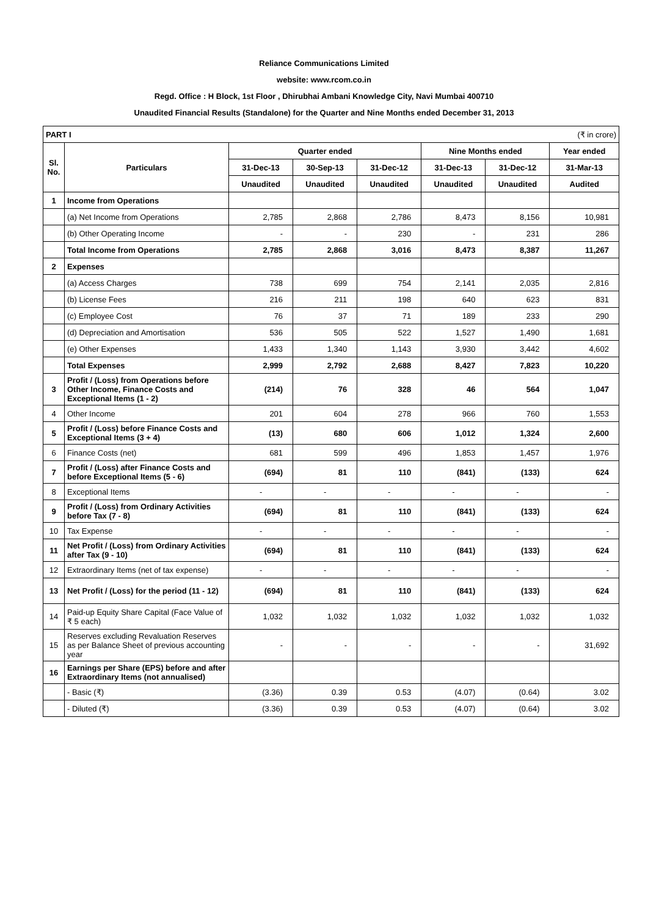Reliance Communications Limited
website: www.rcom.co.in
Regd. Office : H Block, 1st Floor , Dhirubhai Ambani Knowledge City, Navi Mumbai 400710
Unaudited Financial Results (Standalone) for the Quarter and Nine Months ended December 31, 2013
| PART I (₹ in crore) | | | | | | | |
| Sl. No. | Particulars | Quarter ended | | | Nine Months ended | | Year ended |
| | | 31-Dec-13 | 30-Sep-13 | 31-Dec-12 | 31-Dec-13 | 31-Dec-12 | 31-Mar-13 |
| | | Unaudited | Unaudited | Unaudited | Unaudited | Unaudited | Audited |
| 1 | Income from Operations | | | | | | |
| | (a) Net Income from Operations | 2,785 | 2,868 | 2,786 | 8,473 | 8,156 | 10,981 |
| | (b) Other Operating Income | - | - | 230 | - | 231 | 286 |
| | Total Income from Operations | 2,785 | 2,868 | 3,016 | 8,473 | 8,387 | 11,267 |
| 2 | Expenses | | | | | | |
| | (a) Access Charges | 738 | 699 | 754 | 2,141 | 2,035 | 2,816 |
| | (b) License Fees | 216 | 211 | 198 | 640 | 623 | 831 |
| | (c) Employee Cost | 76 | 37 | 71 | 189 | 233 | 290 |
| | (d) Depreciation and Amortisation | 536 | 505 | 522 | 1,527 | 1,490 | 1,681 |
| | (e) Other Expenses | 1,433 | 1,340 | 1,143 | 3,930 | 3,442 | 4,602 |
| | Total Expenses | 2,999 | 2,792 | 2,688 | 8,427 | 7,823 | 10,220 |
| 3 | Profit / (Loss) from Operations before Other Income, Finance Costs and Exceptional Items (1 - 2) | (214) | 76 | 328 | 46 | 564 | 1,047 |
| 4 | Other Income | 201 | 604 | 278 | 966 | 760 | 1,553 |
| 5 | Profit / (Loss) before Finance Costs and Exceptional Items (3 + 4) | (13) | 680 | 606 | 1,012 | 1,324 | 2,600 |
| 6 | Finance Costs (net) | 681 | 599 | 496 | 1,853 | 1,457 | 1,976 |
| 7 | Profit / (Loss) after Finance Costs and before Exceptional Items (5 - 6) | (694) | 81 | 110 | (841) | (133) | 624 |
| 8 | Exceptional Items | - | - | - | - | - | - |
| 9 | Profit / (Loss) from Ordinary Activities before Tax (7 - 8) | (694) | 81 | 110 | (841) | (133) | 624 |
| 10 | Tax Expense | - | - | - | - | - | - |
| 11 | Net Profit / (Loss) from Ordinary Activities after Tax (9 - 10) | (694) | 81 | 110 | (841) | (133) | 624 |
| 12 | Extraordinary Items (net of tax expense) | - | - | - | - | - | - |
| 13 | Net Profit / (Loss) for the period (11 - 12) | (694) | 81 | 110 | (841) | (133) | 624 |
| 14 | Paid-up Equity Share Capital (Face Value of ₹ 5 each) | 1,032 | 1,032 | 1,032 | 1,032 | 1,032 | 1,032 |
| 15 | Reserves excluding Revaluation Reserves as per Balance Sheet of previous accounting year | - | - | - | - | - | 31,692 |
| 16 | Earnings per Share (EPS) before and after Extraordinary Items (not annualised) | | | | | | |
| | - Basic (₹) | (3.36) | 0.39 | 0.53 | (4.07) | (0.64) | 3.02 |
| | - Diluted (₹) | (3.36) | 0.39 | 0.53 | (4.07) | (0.64) | 3.02 |